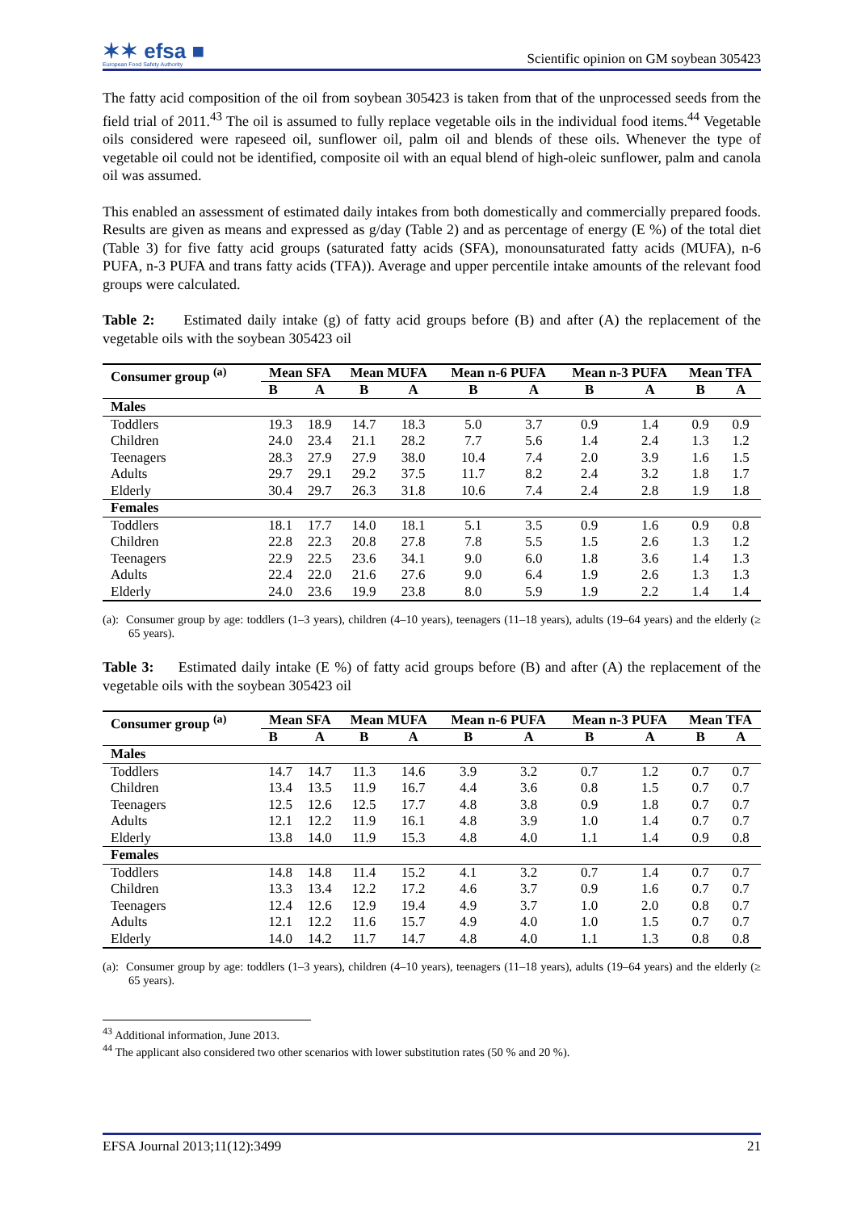✶✶ efsa ■
European Food Safety Authority
Scientific opinion on GM soybean 305423
The fatty acid composition of the oil from soybean 305423 is taken from that of the unprocessed seeds from the field trial of 2011.<sup>43</sup> The oil is assumed to fully replace vegetable oils in the individual food items.<sup>44</sup> Vegetable oils considered were rapeseed oil, sunflower oil, palm oil and blends of these oils. Whenever the type of vegetable oil could not be identified, composite oil with an equal blend of high-oleic sunflower, palm and canola oil was assumed.
This enabled an assessment of estimated daily intakes from both domestically and commercially prepared foods. Results are given as means and expressed as g/day (Table 2) and as percentage of energy (E %) of the total diet (Table 3) for five fatty acid groups (saturated fatty acids (SFA), monounsaturated fatty acids (MUFA), n-6 PUFA, n-3 PUFA and trans fatty acids (TFA)). Average and upper percentile intake amounts of the relevant food groups were calculated.
Table 2: Estimated daily intake (g) of fatty acid groups before (B) and after (A) the replacement of the vegetable oils with the soybean 305423 oil
| Consumer group <sup>(a)</sup> | Mean SFA | | Mean MUFA | | Mean n-6 PUFA | | Mean n-3 PUFA | | Mean TFA | |
| --- | --- | --- | --- | --- | --- | --- | --- | --- | --- | --- |
| | B | A | B | A | B | A | B | A | B | A |
| Males | | | | | | | | | | |
| Toddlers | 19.3 | 18.9 | 14.7 | 18.3 | 5.0 | 3.7 | 0.9 | 1.4 | 0.9 | 0.9 |
| Children | 24.0 | 23.4 | 21.1 | 28.2 | 7.7 | 5.6 | 1.4 | 2.4 | 1.3 | 1.2 |
| Teenagers | 28.3 | 27.9 | 27.9 | 38.0 | 10.4 | 7.4 | 2.0 | 3.9 | 1.6 | 1.5 |
| Adults | 29.7 | 29.1 | 29.2 | 37.5 | 11.7 | 8.2 | 2.4 | 3.2 | 1.8 | 1.7 |
| Elderly | 30.4 | 29.7 | 26.3 | 31.8 | 10.6 | 7.4 | 2.4 | 2.8 | 1.9 | 1.8 |
| Females | | | | | | | | | | |
| Toddlers | 18.1 | 17.7 | 14.0 | 18.1 | 5.1 | 3.5 | 0.9 | 1.6 | 0.9 | 0.8 |
| Children | 22.8 | 22.3 | 20.8 | 27.8 | 7.8 | 5.5 | 1.5 | 2.6 | 1.3 | 1.2 |
| Teenagers | 22.9 | 22.5 | 23.6 | 34.1 | 9.0 | 6.0 | 1.8 | 3.6 | 1.4 | 1.3 |
| Adults | 22.4 | 22.0 | 21.6 | 27.6 | 9.0 | 6.4 | 1.9 | 2.6 | 1.3 | 1.3 |
| Elderly | 24.0 | 23.6 | 19.9 | 23.8 | 8.0 | 5.9 | 1.9 | 2.2 | 1.4 | 1.4 |
(a): Consumer group by age: toddlers (1–3 years), children (4–10 years), teenagers (11–18 years), adults (19–64 years) and the elderly (≥ 65 years).
Table 3: Estimated daily intake (E %) of fatty acid groups before (B) and after (A) the replacement of the vegetable oils with the soybean 305423 oil
| Consumer group <sup>(a)</sup> | Mean SFA | | Mean MUFA | | Mean n-6 PUFA | | Mean n-3 PUFA | | Mean TFA | |
| --- | --- | --- | --- | --- | --- | --- | --- | --- | --- | --- |
| | B | A | B | A | B | A | B | A | B | A |
| Males | | | | | | | | | | |
| Toddlers | 14.7 | 14.7 | 11.3 | 14.6 | 3.9 | 3.2 | 0.7 | 1.2 | 0.7 | 0.7 |
| Children | 13.4 | 13.5 | 11.9 | 16.7 | 4.4 | 3.6 | 0.8 | 1.5 | 0.7 | 0.7 |
| Teenagers | 12.5 | 12.6 | 12.5 | 17.7 | 4.8 | 3.8 | 0.9 | 1.8 | 0.7 | 0.7 |
| Adults | 12.1 | 12.2 | 11.9 | 16.1 | 4.8 | 3.9 | 1.0 | 1.4 | 0.7 | 0.7 |
| Elderly | 13.8 | 14.0 | 11.9 | 15.3 | 4.8 | 4.0 | 1.1 | 1.4 | 0.9 | 0.8 |
| Females | | | | | | | | | | |
| Toddlers | 14.8 | 14.8 | 11.4 | 15.2 | 4.1 | 3.2 | 0.7 | 1.4 | 0.7 | 0.7 |
| Children | 13.3 | 13.4 | 12.2 | 17.2 | 4.6 | 3.7 | 0.9 | 1.6 | 0.7 | 0.7 |
| Teenagers | 12.4 | 12.6 | 12.9 | 19.4 | 4.9 | 3.7 | 1.0 | 2.0 | 0.8 | 0.7 |
| Adults | 12.1 | 12.2 | 11.6 | 15.7 | 4.9 | 4.0 | 1.0 | 1.5 | 0.7 | 0.7 |
| Elderly | 14.0 | 14.2 | 11.7 | 14.7 | 4.8 | 4.0 | 1.1 | 1.3 | 0.8 | 0.8 |
(a): Consumer group by age: toddlers (1–3 years), children (4–10 years), teenagers (11–18 years), adults (19–64 years) and the elderly (≥ 65 years).
<sup>43</sup> Additional information, June 2013.
<sup>44</sup> The applicant also considered two other scenarios with lower substitution rates (50 % and 20 %).
EFSA Journal 2013;11(12):3499 21